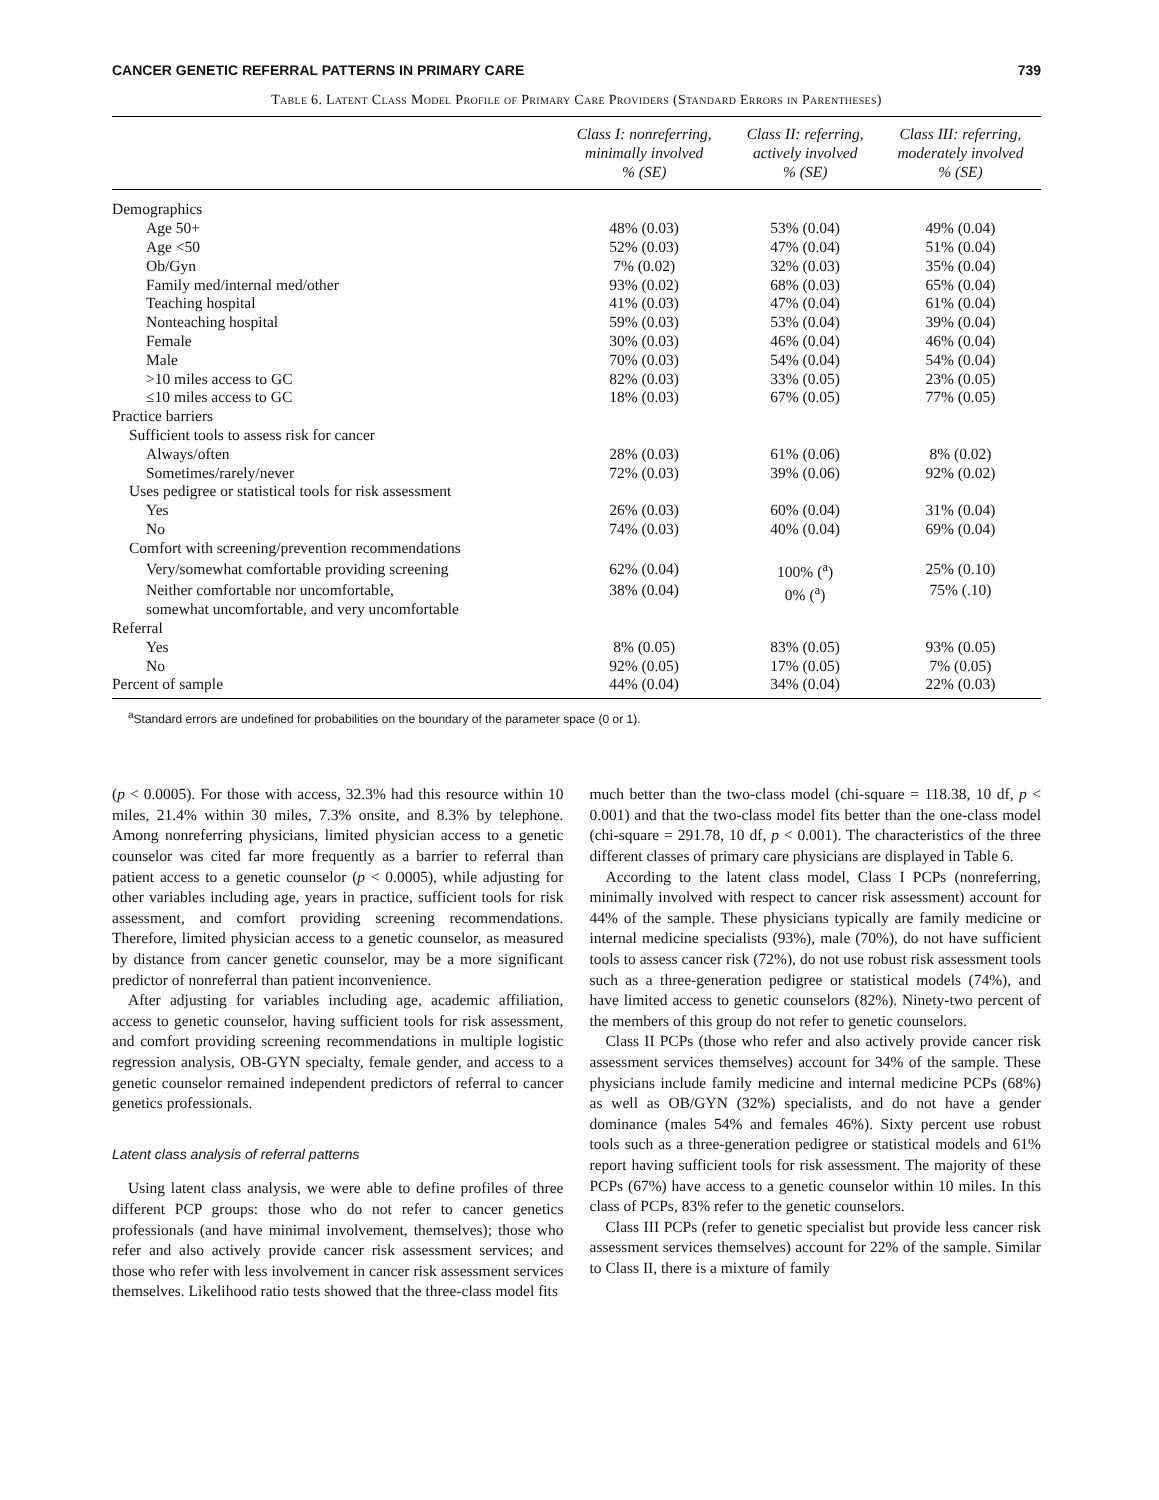CANCER GENETIC REFERRAL PATTERNS IN PRIMARY CARE 739
Table 6. Latent Class Model Profile of Primary Care Providers (Standard Errors in Parentheses)
| | Class I: nonreferring, minimally involved % (SE) | Class II: referring, actively involved % (SE) | Class III: referring, moderately involved % (SE) |
| --- | --- | --- | --- |
| Demographics | | | |
| Age 50+ | 48% (0.03) | 53% (0.04) | 49% (0.04) |
| Age <50 | 52% (0.03) | 47% (0.04) | 51% (0.04) |
| Ob/Gyn | 7% (0.02) | 32% (0.03) | 35% (0.04) |
| Family med/internal med/other | 93% (0.02) | 68% (0.03) | 65% (0.04) |
| Teaching hospital | 41% (0.03) | 47% (0.04) | 61% (0.04) |
| Nonteaching hospital | 59% (0.03) | 53% (0.04) | 39% (0.04) |
| Female | 30% (0.03) | 46% (0.04) | 46% (0.04) |
| Male | 70% (0.03) | 54% (0.04) | 54% (0.04) |
| >10 miles access to GC | 82% (0.03) | 33% (0.05) | 23% (0.05) |
| ≤10 miles access to GC | 18% (0.03) | 67% (0.05) | 77% (0.05) |
| Practice barriers | | | |
| Sufficient tools to assess risk for cancer | | | |
| Always/often | 28% (0.03) | 61% (0.06) | 8% (0.02) |
| Sometimes/rarely/never | 72% (0.03) | 39% (0.06) | 92% (0.02) |
| Uses pedigree or statistical tools for risk assessment | | | |
| Yes | 26% (0.03) | 60% (0.04) | 31% (0.04) |
| No | 74% (0.03) | 40% (0.04) | 69% (0.04) |
| Comfort with screening/prevention recommendations | | | |
| Very/somewhat comfortable providing screening | 62% (0.04) | 100% (<sup>a</sup>) | 25% (0.10) |
| Neither comfortable nor uncomfortable, somewhat uncomfortable, and very uncomfortable | 38% (0.04) | 0% (<sup>a</sup>) | 75% (.10) |
| Referral | | | |
| Yes | 8% (0.05) | 83% (0.05) | 93% (0.05) |
| No | 92% (0.05) | 17% (0.05) | 7% (0.05) |
| Percent of sample | 44% (0.04) | 34% (0.04) | 22% (0.03) |
<sup>a</sup> Standard errors are undefined for probabilities on the boundary of the parameter space (0 or 1).
(p < 0.0005). For those with access, 32.3% had this resource within 10 miles, 21.4% within 30 miles, 7.3% onsite, and 8.3% by telephone. Among nonreferring physicians, limited physician access to a genetic counselor was cited far more frequently as a barrier to referral than patient access to a genetic counselor (p < 0.0005), while adjusting for other variables including age, years in practice, sufficient tools for risk assessment, and comfort providing screening recommendations. Therefore, limited physician access to a genetic counselor, as measured by distance from cancer genetic counselor, may be a more significant predictor of nonreferral than patient inconvenience.
After adjusting for variables including age, academic affiliation, access to genetic counselor, having sufficient tools for risk assessment, and comfort providing screening recommendations in multiple logistic regression analysis, OB-GYN specialty, female gender, and access to a genetic counselor remained independent predictors of referral to cancer genetics professionals.
Latent class analysis of referral patterns
Using latent class analysis, we were able to define profiles of three different PCP groups: those who do not refer to cancer genetics professionals (and have minimal involvement, themselves); those who refer and also actively provide cancer risk assessment services; and those who refer with less involvement in cancer risk assessment services themselves. Likelihood ratio tests showed that the three-class model fits
much better than the two-class model (chi-square = 118.38, 10 df, p < 0.001) and that the two-class model fits better than the one-class model (chi-square = 291.78, 10 df, p < 0.001). The characteristics of the three different classes of primary care physicians are displayed in Table 6.
According to the latent class model, Class I PCPs (nonreferring, minimally involved with respect to cancer risk assessment) account for 44% of the sample. These physicians typically are family medicine or internal medicine specialists (93%), male (70%), do not have sufficient tools to assess cancer risk (72%), do not use robust risk assessment tools such as a three-generation pedigree or statistical models (74%), and have limited access to genetic counselors (82%). Ninety-two percent of the members of this group do not refer to genetic counselors.
Class II PCPs (those who refer and also actively provide cancer risk assessment services themselves) account for 34% of the sample. These physicians include family medicine and internal medicine PCPs (68%) as well as OB/GYN (32%) specialists, and do not have a gender dominance (males 54% and females 46%). Sixty percent use robust tools such as a three-generation pedigree or statistical models and 61% report having sufficient tools for risk assessment. The majority of these PCPs (67%) have access to a genetic counselor within 10 miles. In this class of PCPs, 83% refer to the genetic counselors.
Class III PCPs (refer to genetic specialist but provide less cancer risk assessment services themselves) account for 22% of the sample. Similar to Class II, there is a mixture of family